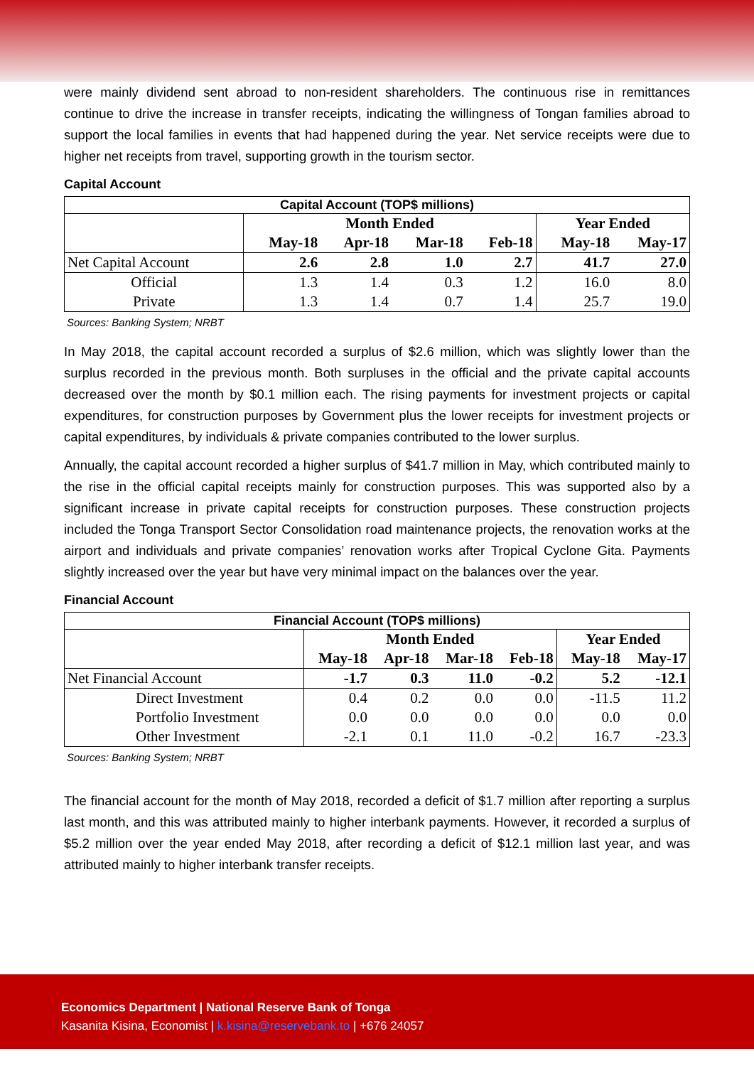were mainly dividend sent abroad to non-resident shareholders. The continuous rise in remittances continue to drive the increase in transfer receipts, indicating the willingness of Tongan families abroad to support the local families in events that had happened during the year. Net service receipts were due to higher net receipts from travel, supporting growth in the tourism sector.
Capital Account
| Capital Account (TOP$ millions) | | | | | | |
| --- | --- | --- | --- | --- | --- | --- |
| | Month Ended | | | | Year Ended | |
| | May-18 | Apr-18 | Mar-18 | Feb-18 | May-18 | May-17 |
| Net Capital Account | 2.6 | 2.8 | 1.0 | 2.7 | 41.7 | 27.0 |
| Official | 1.3 | 1.4 | 0.3 | 1.2 | 16.0 | 8.0 |
| Private | 1.3 | 1.4 | 0.7 | 1.4 | 25.7 | 19.0 |
Sources: Banking System; NRBT
In May 2018, the capital account recorded a surplus of $2.6 million, which was slightly lower than the surplus recorded in the previous month. Both surpluses in the official and the private capital accounts decreased over the month by $0.1 million each. The rising payments for investment projects or capital expenditures, for construction purposes by Government plus the lower receipts for investment projects or capital expenditures, by individuals & private companies contributed to the lower surplus.
Annually, the capital account recorded a higher surplus of $41.7 million in May, which contributed mainly to the rise in the official capital receipts mainly for construction purposes. This was supported also by a significant increase in private capital receipts for construction purposes. These construction projects included the Tonga Transport Sector Consolidation road maintenance projects, the renovation works at the airport and individuals and private companies’ renovation works after Tropical Cyclone Gita. Payments slightly increased over the year but have very minimal impact on the balances over the year.
Financial Account
| Financial Account (TOP$ millions) | | | | | | |
| --- | --- | --- | --- | --- | --- | --- |
| | Month Ended | | | | Year Ended | |
| | May-18 | Apr-18 | Mar-18 | Feb-18 | May-18 | May-17 |
| Net Financial Account | -1.7 | 0.3 | 11.0 | -0.2 | 5.2 | -12.1 |
| Direct Investment | 0.4 | 0.2 | 0.0 | 0.0 | -11.5 | 11.2 |
| Portfolio Investment | 0.0 | 0.0 | 0.0 | 0.0 | 0.0 | 0.0 |
| Other Investment | -2.1 | 0.1 | 11.0 | -0.2 | 16.7 | -23.3 |
Sources: Banking System; NRBT
The financial account for the month of May 2018, recorded a deficit of $1.7 million after reporting a surplus last month, and this was attributed mainly to higher interbank payments. However, it recorded a surplus of $5.2 million over the year ended May 2018, after recording a deficit of $12.1 million last year, and was attributed mainly to higher interbank transfer receipts.
Economics Department | National Reserve Bank of Tonga
Kasanita Kisina, Economist | k.kisina@reservebank.to | +676 24057